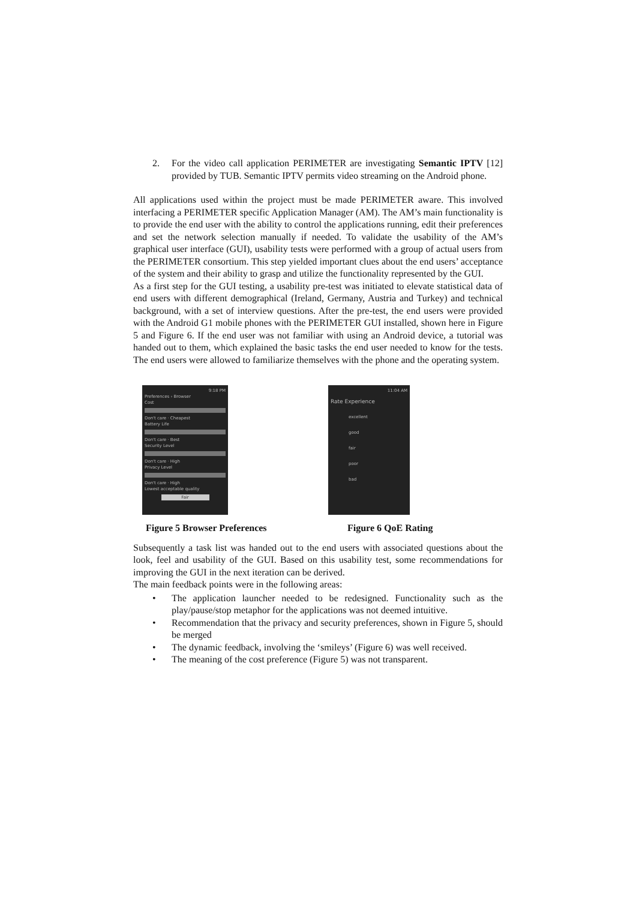2. For the video call application PERIMETER are investigating Semantic IPTV [12] provided by TUB. Semantic IPTV permits video streaming on the Android phone.
All applications used within the project must be made PERIMETER aware. This involved interfacing a PERIMETER specific Application Manager (AM). The AM’s main functionality is to provide the end user with the ability to control the applications running, edit their preferences and set the network selection manually if needed. To validate the usability of the AM’s graphical user interface (GUI), usability tests were performed with a group of actual users from the PERIMETER consortium. This step yielded important clues about the end users’ acceptance of the system and their ability to grasp and utilize the functionality represented by the GUI.
As a first step for the GUI testing, a usability pre-test was initiated to elevate statistical data of end users with different demographical (Ireland, Germany, Austria and Turkey) and technical background, with a set of interview questions. After the pre-test, the end users were provided with the Android G1 mobile phones with the PERIMETER GUI installed, shown here in Figure 5 and Figure 6. If the end user was not familiar with using an Android device, a tutorial was handed out to them, which explained the basic tasks the end user needed to know for the tests. The end users were allowed to familiarize themselves with the phone and the operating system.
9:18 PM
Preferences › Browser
Cost
Don't care · Cheapest
Battery Life
Don't care · Best
Security Level
Don't care · High
Privacy Level
Don't care · High
Lowest acceptable quality
Fair
11:04 AM
Rate Experience
excellent
good
fair
poor
bad
Figure 5 Browser Preferences Figure 6 QoE Rating
Subsequently a task list was handed out to the end users with associated questions about the look, feel and usability of the GUI. Based on this usability test, some recommendations for improving the GUI in the next iteration can be derived.
The main feedback points were in the following areas:
• The application launcher needed to be redesigned. Functionality such as the play/pause/stop metaphor for the applications was not deemed intuitive.
• Recommendation that the privacy and security preferences, shown in Figure 5, should be merged
• The dynamic feedback, involving the ‘smileys’ (Figure 6) was well received.
• The meaning of the cost preference (Figure 5) was not transparent.